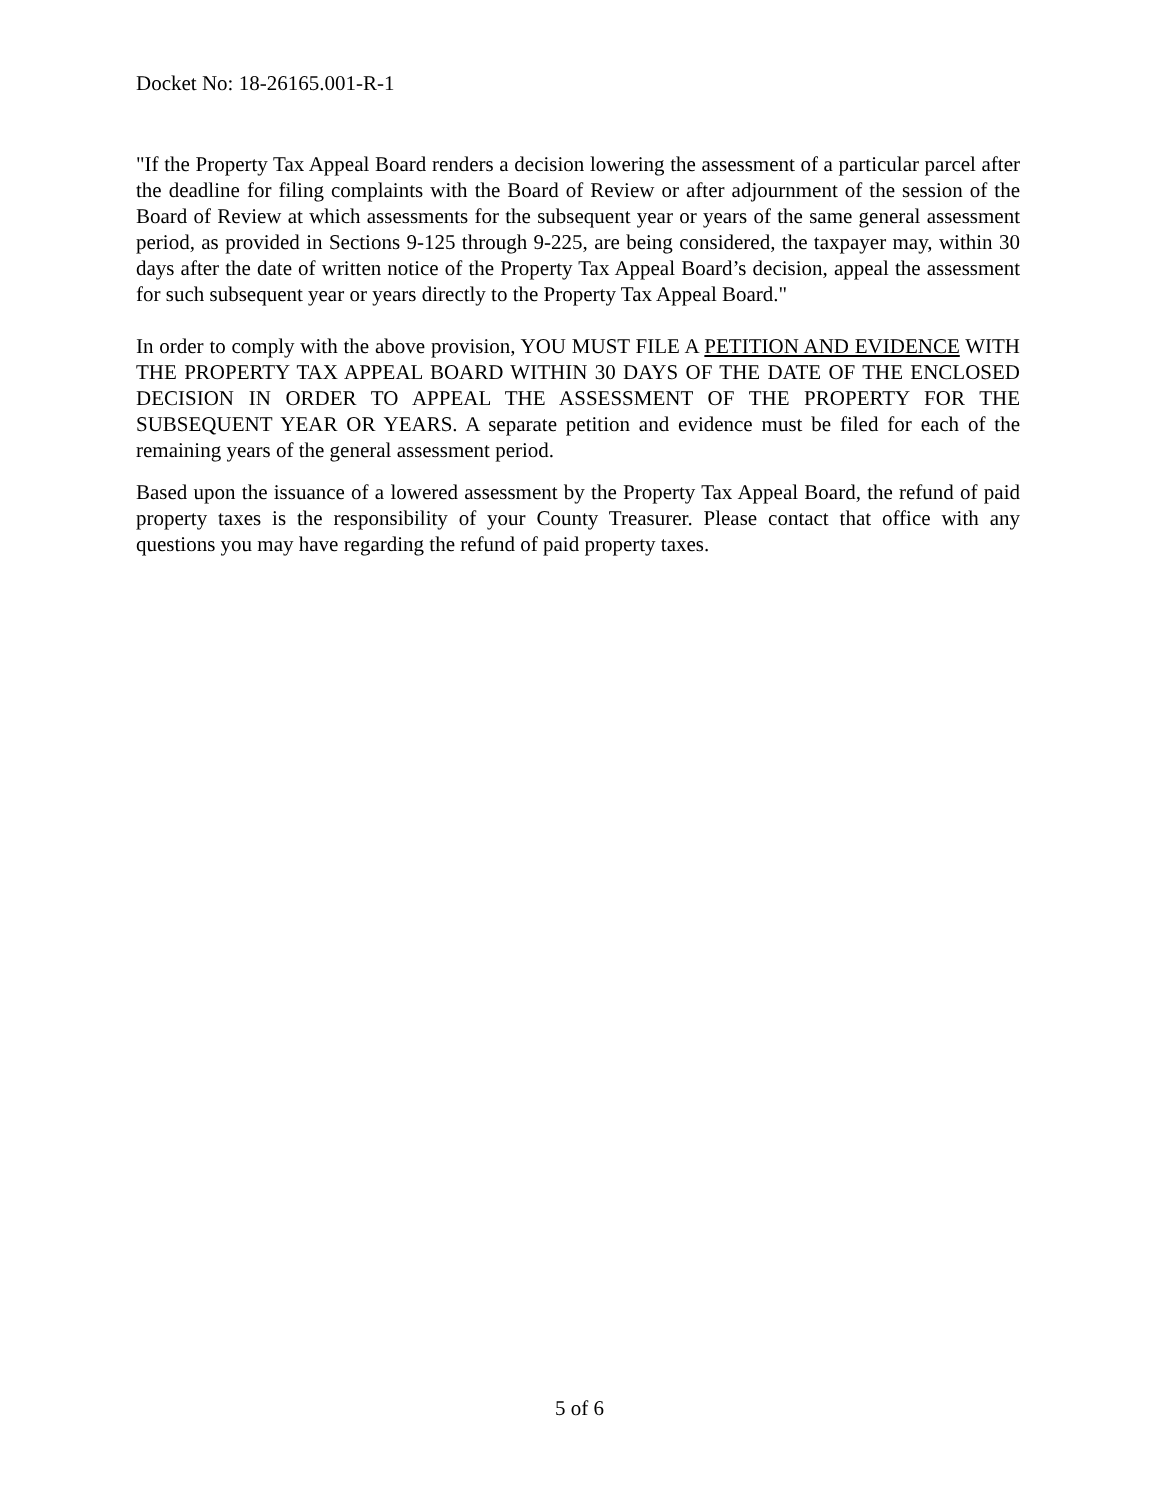Docket No: 18-26165.001-R-1
"If the Property Tax Appeal Board renders a decision lowering the assessment of a particular parcel after the deadline for filing complaints with the Board of Review or after adjournment of the session of the Board of Review at which assessments for the subsequent year or years of the same general assessment period, as provided in Sections 9-125 through 9-225, are being considered, the taxpayer may, within 30 days after the date of written notice of the Property Tax Appeal Board’s decision, appeal the assessment for such subsequent year or years directly to the Property Tax Appeal Board."
In order to comply with the above provision, YOU MUST FILE A PETITION AND EVIDENCE WITH THE PROPERTY TAX APPEAL BOARD WITHIN 30 DAYS OF THE DATE OF THE ENCLOSED DECISION IN ORDER TO APPEAL THE ASSESSMENT OF THE PROPERTY FOR THE SUBSEQUENT YEAR OR YEARS. A separate petition and evidence must be filed for each of the remaining years of the general assessment period.
Based upon the issuance of a lowered assessment by the Property Tax Appeal Board, the refund of paid property taxes is the responsibility of your County Treasurer. Please contact that office with any questions you may have regarding the refund of paid property taxes.
5 of 6